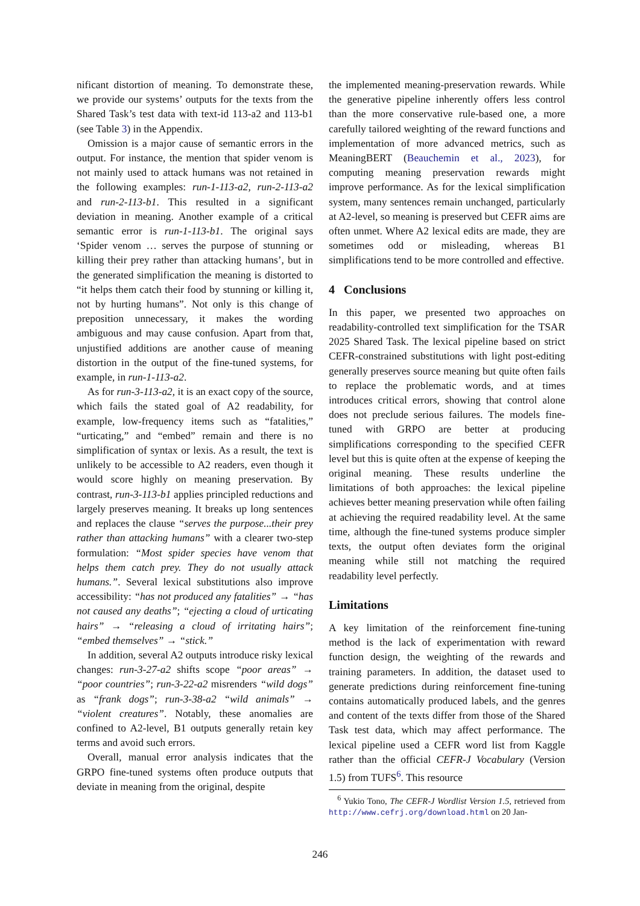nificant distortion of meaning. To demonstrate these, we provide our systems’ outputs for the texts from the Shared Task’s test data with text-id 113-a2 and 113-b1 (see Table 3) in the Appendix.
Omission is a major cause of semantic errors in the output. For instance, the mention that spider venom is not mainly used to attack humans was not retained in the following examples: run-1-113-a2, run-2-113-a2 and run-2-113-b1. This resulted in a significant deviation in meaning. Another example of a critical semantic error is run-1-113-b1. The original says ‘Spider venom … serves the purpose of stunning or killing their prey rather than attacking humans’, but in the generated simplification the meaning is distorted to “it helps them catch their food by stunning or killing it, not by hurting humans”. Not only is this change of preposition unnecessary, it makes the wording ambiguous and may cause confusion. Apart from that, unjustified additions are another cause of meaning distortion in the output of the fine-tuned systems, for example, in run-1-113-a2.
As for run-3-113-a2, it is an exact copy of the source, which fails the stated goal of A2 readability, for example, low-frequency items such as “fatalities,” “urticating,” and “embed” remain and there is no simplification of syntax or lexis. As a result, the text is unlikely to be accessible to A2 readers, even though it would score highly on meaning preservation. By contrast, run-3-113-b1 applies principled reductions and largely preserves meaning. It breaks up long sentences and replaces the clause “serves the purpose...their prey rather than attacking humans” with a clearer two-step formulation: “Most spider species have venom that helps them catch prey. They do not usually attack humans.”. Several lexical substitutions also improve accessibility: “has not produced any fatalities” → “has not caused any deaths”; “ejecting a cloud of urticating hairs” → “releasing a cloud of irritating hairs”; “embed themselves” → “stick.”
In addition, several A2 outputs introduce risky lexical changes: run-3-27-a2 shifts scope “poor areas” → “poor countries”; run-3-22-a2 misrenders “wild dogs” as “frank dogs”; run-3-38-a2 “wild animals” → “violent creatures”. Notably, these anomalies are confined to A2-level, B1 outputs generally retain key terms and avoid such errors.
Overall, manual error analysis indicates that the GRPO fine-tuned systems often produce outputs that deviate in meaning from the original, despite
the implemented meaning-preservation rewards. While the generative pipeline inherently offers less control than the more conservative rule-based one, a more carefully tailored weighting of the reward functions and implementation of more advanced metrics, such as MeaningBERT (Beauchemin et al., 2023), for computing meaning preservation rewards might improve performance. As for the lexical simplification system, many sentences remain unchanged, particularly at A2-level, so meaning is preserved but CEFR aims are often unmet. Where A2 lexical edits are made, they are sometimes odd or misleading, whereas B1 simplifications tend to be more controlled and effective.
4 Conclusions
In this paper, we presented two approaches on readability-controlled text simplification for the TSAR 2025 Shared Task. The lexical pipeline based on strict CEFR-constrained substitutions with light post-editing generally preserves source meaning but quite often fails to replace the problematic words, and at times introduces critical errors, showing that control alone does not preclude serious failures. The models fine-tuned with GRPO are better at producing simplifications corresponding to the specified CEFR level but this is quite often at the expense of keeping the original meaning. These results underline the limitations of both approaches: the lexical pipeline achieves better meaning preservation while often failing at achieving the required readability level. At the same time, although the fine-tuned systems produce simpler texts, the output often deviates form the original meaning while still not matching the required readability level perfectly.
Limitations
A key limitation of the reinforcement fine-tuning method is the lack of experimentation with reward function design, the weighting of the rewards and training parameters. In addition, the dataset used to generate predictions during reinforcement fine-tuning contains automatically produced labels, and the genres and content of the texts differ from those of the Shared Task test data, which may affect performance. The lexical pipeline used a CEFR word list from Kaggle rather than the official CEFR-J Vocabulary (Version 1.5) from TUFS<sup>6</sup>. This resource
<sup>6</sup> Yukio Tono, The CEFR-J Wordlist Version 1.5, retrieved from http://www.cefrj.org/download.html on 20 Jan-
246